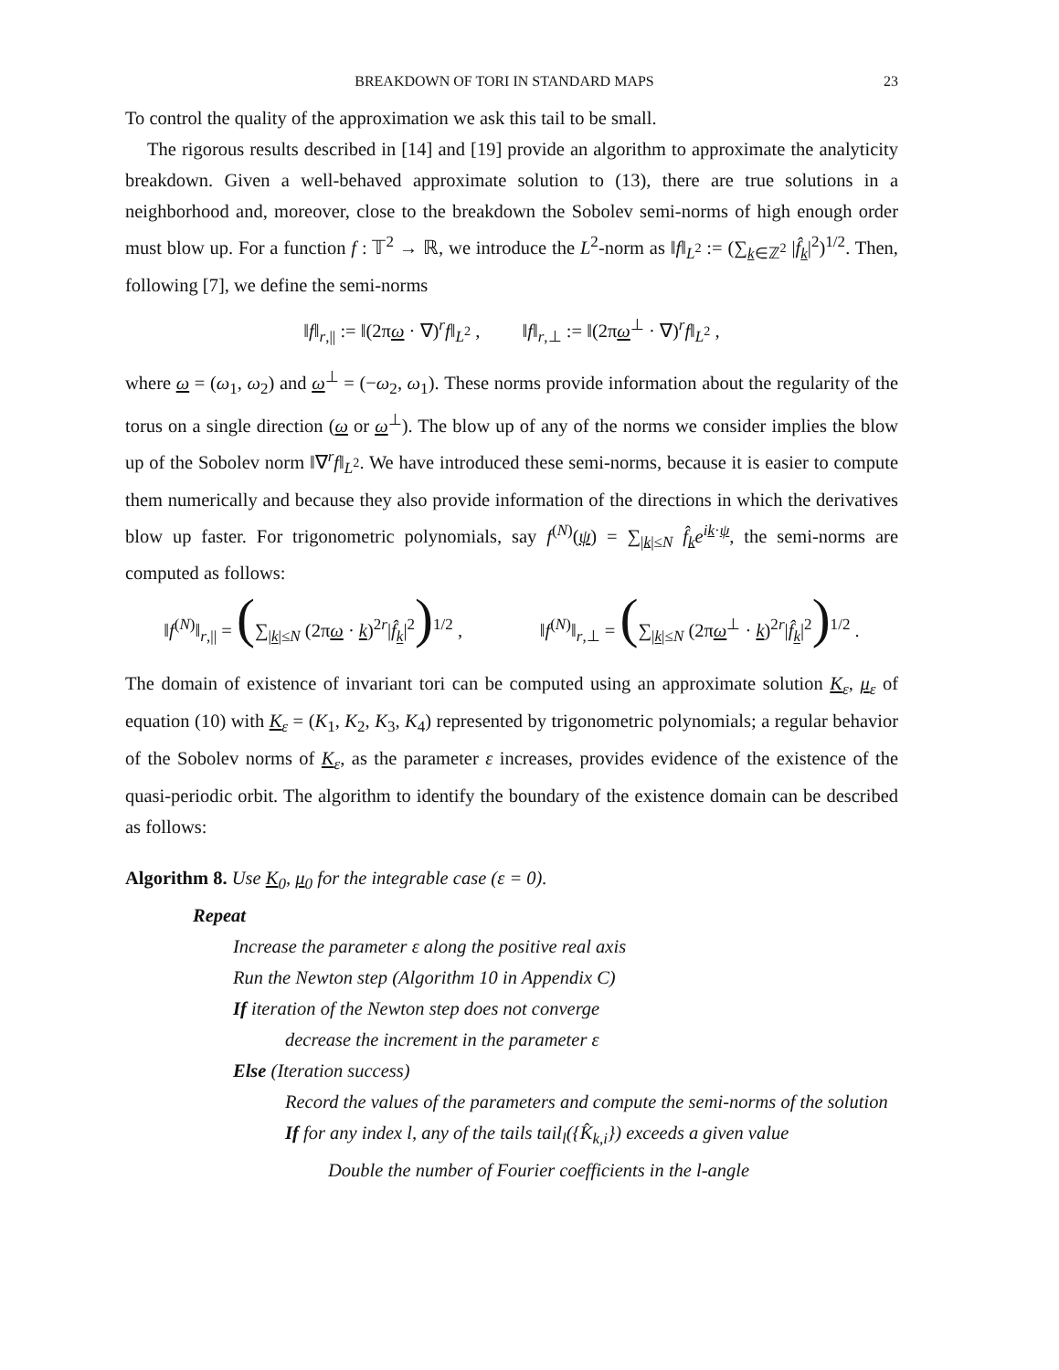BREAKDOWN OF TORI IN STANDARD MAPS 23
To control the quality of the approximation we ask this tail to be small.
The rigorous results described in [14] and [19] provide an algorithm to approximate the analyticity breakdown. Given a well-behaved approximate solution to (13), there are true solutions in a neighborhood and, moreover, close to the breakdown the Sobolev semi-norms of high enough order must blow up. For a function f : 𝕋<sup>2</sup> → ℝ, we introduce the L<sup>2</sup>-norm as ‖f‖<sub>L<sup>2</sup></sub> := (∑<sub>k∈ℤ<sup>2</sup></sub> |f̂<sub>k</sub>|<sup>2</sup>)<sup>1/2</sup>. Then, following [7], we define the semi-norms
‖f‖<sub>r,||</sub> := ‖(2πω · ∇)<sup>r</sup>f‖<sub>L<sup>2</sup></sub> , ‖f‖<sub>r,⊥</sub> := ‖(2πω<sup>⊥</sup> · ∇)<sup>r</sup>f‖<sub>L<sup>2</sup></sub> ,
where ω = (ω<sub>1</sub>, ω<sub>2</sub>) and ω<sup>⊥</sup> = (−ω<sub>2</sub>, ω<sub>1</sub>). These norms provide information about the regularity of the torus on a single direction (ω or ω<sup>⊥</sup>). The blow up of any of the norms we consider implies the blow up of the Sobolev norm ‖∇<sup>r</sup>f‖<sub>L<sup>2</sup></sub>. We have introduced these semi-norms, because it is easier to compute them numerically and because they also provide information of the directions in which the derivatives blow up faster. For trigonometric polynomials, say f<sup>(N)</sup>(ψ) = ∑<sub>|k|≤N</sub> f̂<sub>k</sub>e<sup>ik·ψ</sup>, the semi-norms are computed as follows:
‖f<sup>(N)</sup>‖<sub>r,||</sub> = (∑<sub>|k|≤N</sub> (2πω · k)<sup>2r</sup>|f̂<sub>k</sub>|<sup>2</sup>)<sup>1/2</sup> , ‖f<sup>(N)</sup>‖<sub>r,⊥</sub> = (∑<sub>|k|≤N</sub> (2πω<sup>⊥</sup> · k)<sup>2r</sup>|f̂<sub>k</sub>|<sup>2</sup>)<sup>1/2</sup> .
The domain of existence of invariant tori can be computed using an approximate solution K<sub>ε</sub>, μ<sub>ε</sub> of equation (10) with K<sub>ε</sub> = (K<sub>1</sub>, K<sub>2</sub>, K<sub>3</sub>, K<sub>4</sub>) represented by trigonometric polynomials; a regular behavior of the Sobolev norms of K<sub>ε</sub>, as the parameter ε increases, provides evidence of the existence of the quasi-periodic orbit. The algorithm to identify the boundary of the existence domain can be described as follows:
Algorithm 8. Use K<sub>0</sub>, μ<sub>0</sub> for the integrable case (ε = 0).
Repeat
Increase the parameter ε along the positive real axis
Run the Newton step (Algorithm 10 in Appendix C)
If iteration of the Newton step does not converge
decrease the increment in the parameter ε
Else (Iteration success)
Record the values of the parameters and compute the semi-norms of the solution
If for any index l, any of the tails tail<sub>l</sub>({K̂<sub>k,i</sub>}) exceeds a given value
Double the number of Fourier coefficients in the l-angle